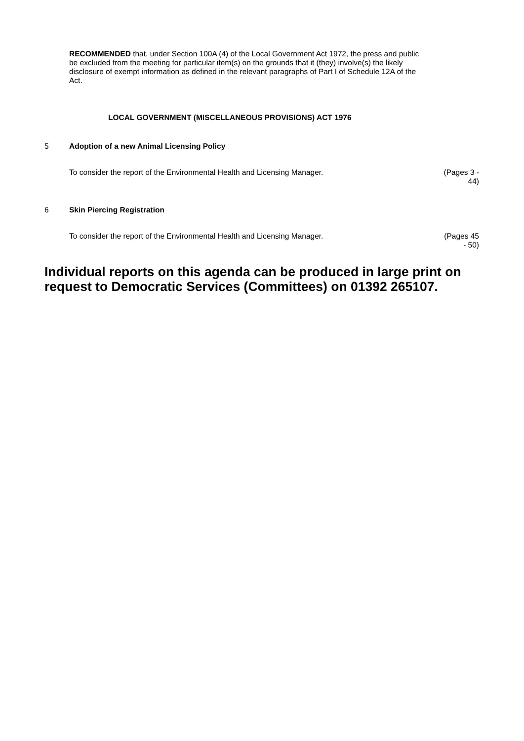RECOMMENDED that, under Section 100A (4) of the Local Government Act 1972, the press and public be excluded from the meeting for particular item(s) on the grounds that it (they) involve(s) the likely disclosure of exempt information as defined in the relevant paragraphs of Part I of Schedule 12A of the Act.
LOCAL GOVERNMENT (MISCELLANEOUS PROVISIONS) ACT 1976
5 Adoption of a new Animal Licensing Policy
To consider the report of the Environmental Health and Licensing Manager. (Pages 3 -
44)
6 Skin Piercing Registration
To consider the report of the Environmental Health and Licensing Manager. (Pages 45
- 50)
Individual reports on this agenda can be produced in large print on request to Democratic Services (Committees) on 01392 265107.